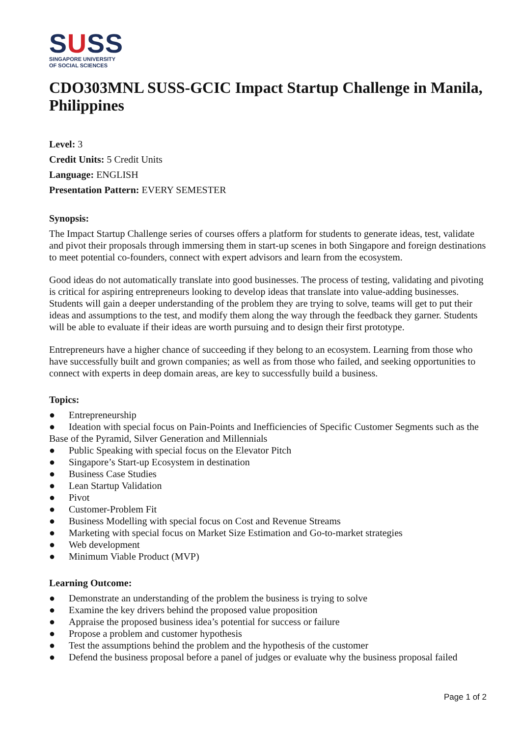SUSS
SINGAPORE UNIVERSITY
OF SOCIAL SCIENCES
CDO303MNL SUSS-GCIC Impact Startup Challenge in Manila, Philippines
Level: 3
Credit Units: 5 Credit Units
Language: ENGLISH
Presentation Pattern: EVERY SEMESTER
Synopsis:
The Impact Startup Challenge series of courses offers a platform for students to generate ideas, test, validate and pivot their proposals through immersing them in start-up scenes in both Singapore and foreign destinations to meet potential co-founders, connect with expert advisors and learn from the ecosystem.
Good ideas do not automatically translate into good businesses. The process of testing, validating and pivoting is critical for aspiring entrepreneurs looking to develop ideas that translate into value-adding businesses. Students will gain a deeper understanding of the problem they are trying to solve, teams will get to put their ideas and assumptions to the test, and modify them along the way through the feedback they garner. Students will be able to evaluate if their ideas are worth pursuing and to design their first prototype.
Entrepreneurs have a higher chance of succeeding if they belong to an ecosystem. Learning from those who have successfully built and grown companies; as well as from those who failed, and seeking opportunities to connect with experts in deep domain areas, are key to successfully build a business.
Topics:
● Entrepreneurship
● Ideation with special focus on Pain-Points and Inefficiencies of Specific Customer Segments such as the Base of the Pyramid, Silver Generation and Millennials
● Public Speaking with special focus on the Elevator Pitch
● Singapore’s Start-up Ecosystem in destination
● Business Case Studies
● Lean Startup Validation
● Pivot
● Customer-Problem Fit
● Business Modelling with special focus on Cost and Revenue Streams
● Marketing with special focus on Market Size Estimation and Go-to-market strategies
● Web development
● Minimum Viable Product (MVP)
Learning Outcome:
● Demonstrate an understanding of the problem the business is trying to solve
● Examine the key drivers behind the proposed value proposition
● Appraise the proposed business idea’s potential for success or failure
● Propose a problem and customer hypothesis
● Test the assumptions behind the problem and the hypothesis of the customer
● Defend the business proposal before a panel of judges or evaluate why the business proposal failed
Page 1 of 2